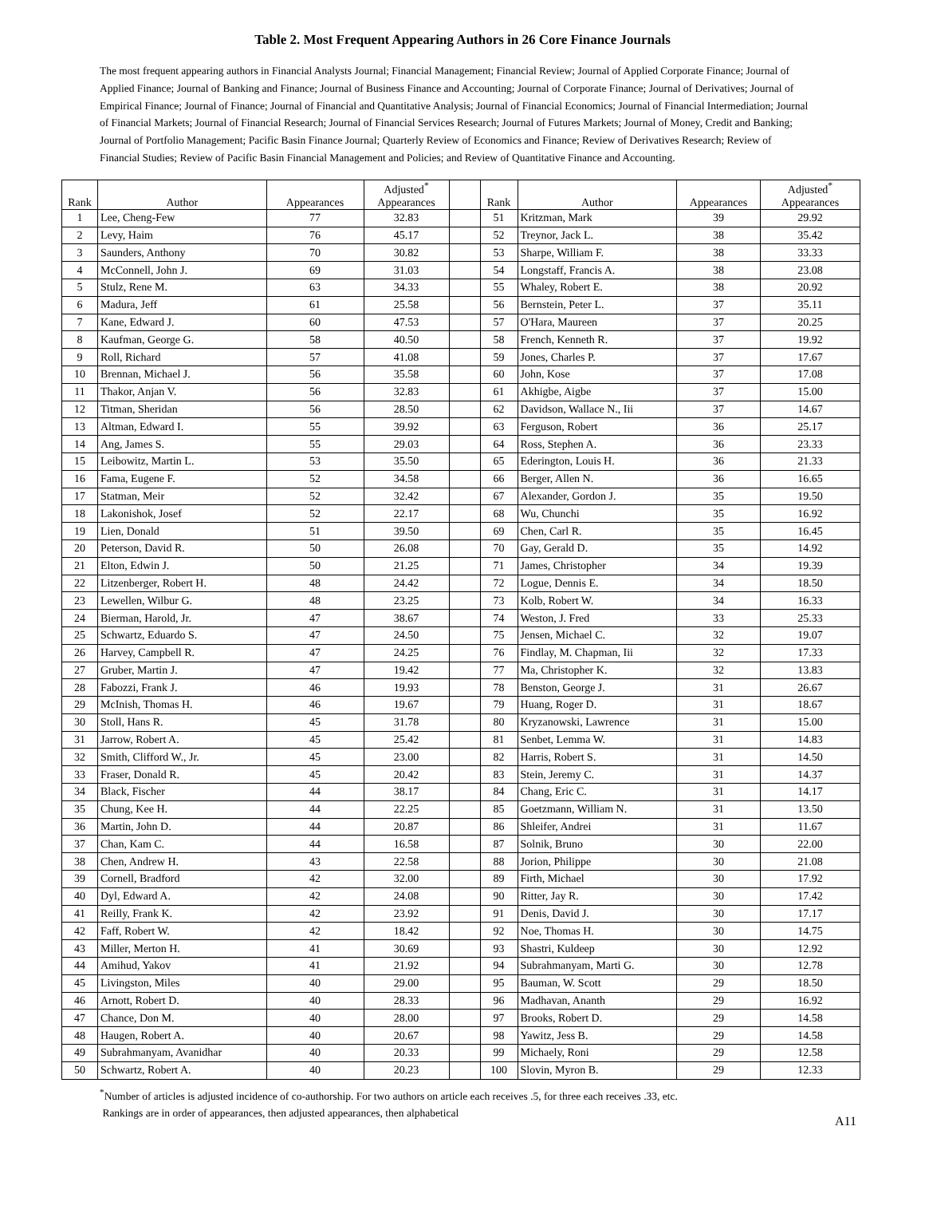Table 2. Most Frequent Appearing Authors in 26 Core Finance Journals
The most frequent appearing authors in Financial Analysts Journal; Financial Management; Financial Review; Journal of Applied Corporate Finance; Journal of Applied Finance; Journal of Banking and Finance; Journal of Business Finance and Accounting; Journal of Corporate Finance; Journal of Derivatives; Journal of Empirical Finance; Journal of Finance; Journal of Financial and Quantitative Analysis; Journal of Financial Economics; Journal of Financial Intermediation; Journal of Financial Markets; Journal of Financial Research; Journal of Financial Services Research; Journal of Futures Markets; Journal of Money, Credit and Banking; Journal of Portfolio Management; Pacific Basin Finance Journal; Quarterly Review of Economics and Finance; Review of Derivatives Research; Review of Financial Studies; Review of Pacific Basin Financial Management and Policies; and Review of Quantitative Finance and Accounting.
| Rank | Author | Appearances | Adjusted<sup>*</sup> Appearances | | Rank | Author | Appearances | Adjusted<sup>*</sup> Appearances |
| --- | --- | --- | --- | --- | --- | --- | --- | --- |
| 1 | Lee, Cheng-Few | 77 | 32.83 | | 51 | Kritzman, Mark | 39 | 29.92 |
| 2 | Levy, Haim | 76 | 45.17 | | 52 | Treynor, Jack L. | 38 | 35.42 |
| 3 | Saunders, Anthony | 70 | 30.82 | | 53 | Sharpe, William F. | 38 | 33.33 |
| 4 | McConnell, John J. | 69 | 31.03 | | 54 | Longstaff, Francis A. | 38 | 23.08 |
| 5 | Stulz, Rene M. | 63 | 34.33 | | 55 | Whaley, Robert E. | 38 | 20.92 |
| 6 | Madura, Jeff | 61 | 25.58 | | 56 | Bernstein, Peter L. | 37 | 35.11 |
| 7 | Kane, Edward J. | 60 | 47.53 | | 57 | O'Hara, Maureen | 37 | 20.25 |
| 8 | Kaufman, George G. | 58 | 40.50 | | 58 | French, Kenneth R. | 37 | 19.92 |
| 9 | Roll, Richard | 57 | 41.08 | | 59 | Jones, Charles P. | 37 | 17.67 |
| 10 | Brennan, Michael J. | 56 | 35.58 | | 60 | John, Kose | 37 | 17.08 |
| 11 | Thakor, Anjan V. | 56 | 32.83 | | 61 | Akhigbe, Aigbe | 37 | 15.00 |
| 12 | Titman, Sheridan | 56 | 28.50 | | 62 | Davidson, Wallace N., Iii | 37 | 14.67 |
| 13 | Altman, Edward I. | 55 | 39.92 | | 63 | Ferguson, Robert | 36 | 25.17 |
| 14 | Ang, James S. | 55 | 29.03 | | 64 | Ross, Stephen A. | 36 | 23.33 |
| 15 | Leibowitz, Martin L. | 53 | 35.50 | | 65 | Ederington, Louis H. | 36 | 21.33 |
| 16 | Fama, Eugene F. | 52 | 34.58 | | 66 | Berger, Allen N. | 36 | 16.65 |
| 17 | Statman, Meir | 52 | 32.42 | | 67 | Alexander, Gordon J. | 35 | 19.50 |
| 18 | Lakonishok, Josef | 52 | 22.17 | | 68 | Wu, Chunchi | 35 | 16.92 |
| 19 | Lien, Donald | 51 | 39.50 | | 69 | Chen, Carl R. | 35 | 16.45 |
| 20 | Peterson, David R. | 50 | 26.08 | | 70 | Gay, Gerald D. | 35 | 14.92 |
| 21 | Elton, Edwin J. | 50 | 21.25 | | 71 | James, Christopher | 34 | 19.39 |
| 22 | Litzenberger, Robert H. | 48 | 24.42 | | 72 | Logue, Dennis E. | 34 | 18.50 |
| 23 | Lewellen, Wilbur G. | 48 | 23.25 | | 73 | Kolb, Robert W. | 34 | 16.33 |
| 24 | Bierman, Harold, Jr. | 47 | 38.67 | | 74 | Weston, J. Fred | 33 | 25.33 |
| 25 | Schwartz, Eduardo S. | 47 | 24.50 | | 75 | Jensen, Michael C. | 32 | 19.07 |
| 26 | Harvey, Campbell R. | 47 | 24.25 | | 76 | Findlay, M. Chapman, Iii | 32 | 17.33 |
| 27 | Gruber, Martin J. | 47 | 19.42 | | 77 | Ma, Christopher K. | 32 | 13.83 |
| 28 | Fabozzi, Frank J. | 46 | 19.93 | | 78 | Benston, George J. | 31 | 26.67 |
| 29 | McInish, Thomas H. | 46 | 19.67 | | 79 | Huang, Roger D. | 31 | 18.67 |
| 30 | Stoll, Hans R. | 45 | 31.78 | | 80 | Kryzanowski, Lawrence | 31 | 15.00 |
| 31 | Jarrow, Robert A. | 45 | 25.42 | | 81 | Senbet, Lemma W. | 31 | 14.83 |
| 32 | Smith, Clifford W., Jr. | 45 | 23.00 | | 82 | Harris, Robert S. | 31 | 14.50 |
| 33 | Fraser, Donald R. | 45 | 20.42 | | 83 | Stein, Jeremy C. | 31 | 14.37 |
| 34 | Black, Fischer | 44 | 38.17 | | 84 | Chang, Eric C. | 31 | 14.17 |
| 35 | Chung, Kee H. | 44 | 22.25 | | 85 | Goetzmann, William N. | 31 | 13.50 |
| 36 | Martin, John D. | 44 | 20.87 | | 86 | Shleifer, Andrei | 31 | 11.67 |
| 37 | Chan, Kam C. | 44 | 16.58 | | 87 | Solnik, Bruno | 30 | 22.00 |
| 38 | Chen, Andrew H. | 43 | 22.58 | | 88 | Jorion, Philippe | 30 | 21.08 |
| 39 | Cornell, Bradford | 42 | 32.00 | | 89 | Firth, Michael | 30 | 17.92 |
| 40 | Dyl, Edward A. | 42 | 24.08 | | 90 | Ritter, Jay R. | 30 | 17.42 |
| 41 | Reilly, Frank K. | 42 | 23.92 | | 91 | Denis, David J. | 30 | 17.17 |
| 42 | Faff, Robert W. | 42 | 18.42 | | 92 | Noe, Thomas H. | 30 | 14.75 |
| 43 | Miller, Merton H. | 41 | 30.69 | | 93 | Shastri, Kuldeep | 30 | 12.92 |
| 44 | Amihud, Yakov | 41 | 21.92 | | 94 | Subrahmanyam, Marti G. | 30 | 12.78 |
| 45 | Livingston, Miles | 40 | 29.00 | | 95 | Bauman, W. Scott | 29 | 18.50 |
| 46 | Arnott, Robert D. | 40 | 28.33 | | 96 | Madhavan, Ananth | 29 | 16.92 |
| 47 | Chance, Don M. | 40 | 28.00 | | 97 | Brooks, Robert D. | 29 | 14.58 |
| 48 | Haugen, Robert A. | 40 | 20.67 | | 98 | Yawitz, Jess B. | 29 | 14.58 |
| 49 | Subrahmanyam, Avanidhar | 40 | 20.33 | | 99 | Michaely, Roni | 29 | 12.58 |
| 50 | Schwartz, Robert A. | 40 | 20.23 | | 100 | Slovin, Myron B. | 29 | 12.33 |
<sup>*</sup> Number of articles is adjusted incidence of co-authorship. For two authors on article each receives .5, for three each receives .33, etc.
Rankings are in order of appearances, then adjusted appearances, then alphabetical
A11